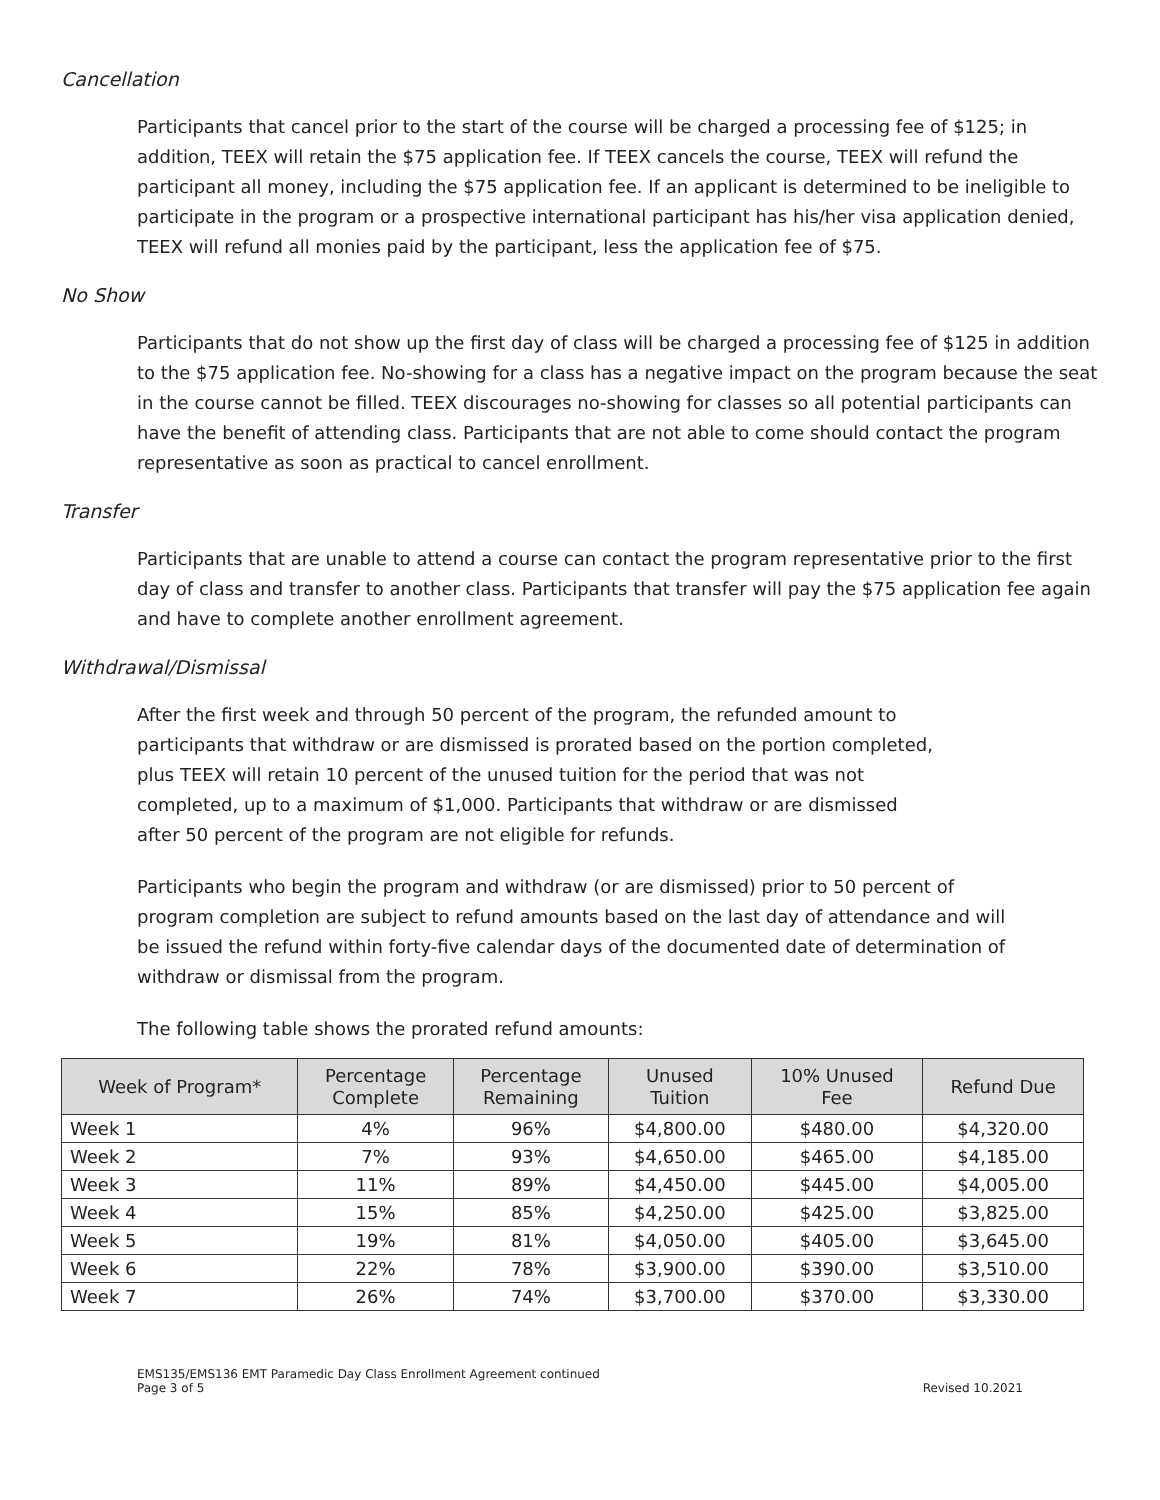Cancellation
Participants that cancel prior to the start of the course will be charged a processing fee of $125; in addition, TEEX will retain the $75 application fee. If TEEX cancels the course, TEEX will refund the participant all money, including the $75 application fee. If an applicant is determined to be ineligible to participate in the program or a prospective international participant has his/her visa application denied, TEEX will refund all monies paid by the participant, less the application fee of $75.
No Show
Participants that do not show up the first day of class will be charged a processing fee of $125 in addition to the $75 application fee. No-showing for a class has a negative impact on the program because the seat in the course cannot be filled. TEEX discourages no-showing for classes so all potential participants can have the benefit of attending class. Participants that are not able to come should contact the program representative as soon as practical to cancel enrollment.
Transfer
Participants that are unable to attend a course can contact the program representative prior to the first day of class and transfer to another class. Participants that transfer will pay the $75 application fee again and have to complete another enrollment agreement.
Withdrawal/Dismissal
After the first week and through 50 percent of the program, the refunded amount to participants that withdraw or are dismissed is prorated based on the portion completed, plus TEEX will retain 10 percent of the unused tuition for the period that was not completed, up to a maximum of $1,000. Participants that withdraw or are dismissed after 50 percent of the program are not eligible for refunds.
Participants who begin the program and withdraw (or are dismissed) prior to 50 percent of program completion are subject to refund amounts based on the last day of attendance and will be issued the refund within forty-five calendar days of the documented date of determination of withdraw or dismissal from the program.
The following table shows the prorated refund amounts:
| Week of Program* | Percentage Complete | Percentage Remaining | Unused Tuition | 10% Unused Fee | Refund Due |
| --- | --- | --- | --- | --- | --- |
| Week 1 | 4% | 96% | $4,800.00 | $480.00 | $4,320.00 |
| Week 2 | 7% | 93% | $4,650.00 | $465.00 | $4,185.00 |
| Week 3 | 11% | 89% | $4,450.00 | $445.00 | $4,005.00 |
| Week 4 | 15% | 85% | $4,250.00 | $425.00 | $3,825.00 |
| Week 5 | 19% | 81% | $4,050.00 | $405.00 | $3,645.00 |
| Week 6 | 22% | 78% | $3,900.00 | $390.00 | $3,510.00 |
| Week 7 | 26% | 74% | $3,700.00 | $370.00 | $3,330.00 |
EMS135/EMS136 EMT Paramedic Day Class Enrollment Agreement continued
Page 3 of 5
Revised 10.2021